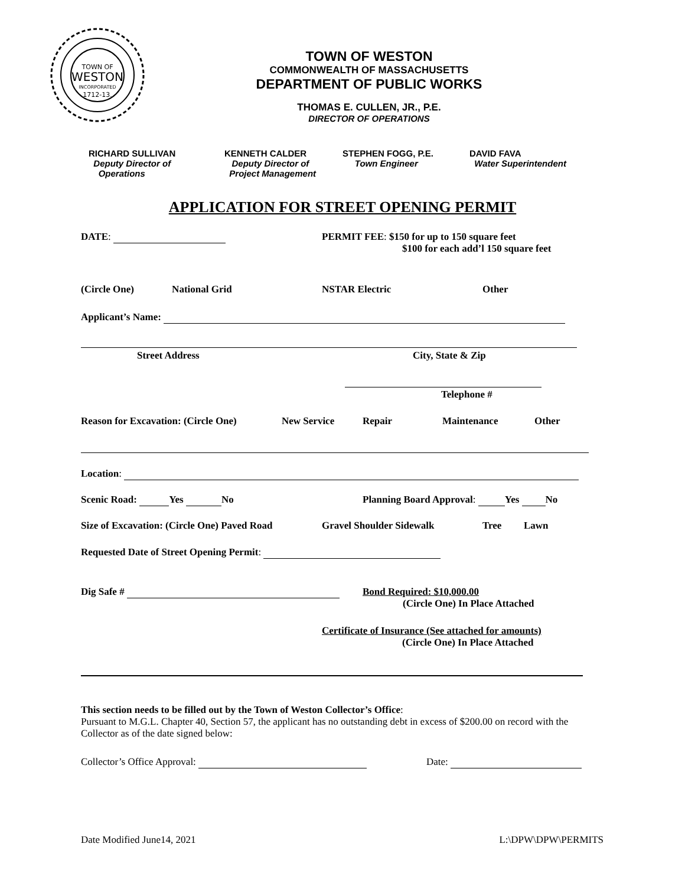TOWN OF
WESTON
INCORPORATED
1712-13.
TOWN OF WESTON
COMMONWEALTH OF MASSACHUSETTS
DEPARTMENT OF PUBLIC WORKS
THOMAS E. CULLEN, JR., P.E.
DIRECTOR OF OPERATIONS
RICHARD SULLIVAN
Deputy Director of
Operations
KENNETH CALDER
Deputy Director of
Project Management
STEPHEN FOGG, P.E.
Town Engineer
DAVID FAVA
Water Superintendent
APPLICATION FOR STREET OPENING PERMIT
DATE: PERMIT FEE: $150 for up to 150 square feet
$100 for each add’l 150 square feet
(Circle One) National Grid NSTAR Electric Other
Applicant’s Name:
Street Address City, State & Zip
Telephone #
Reason for Excavation: (Circle One) New Service Repair Maintenance Other
Location:
Scenic Road: Yes No Planning Board Approval: Yes No
Size of Excavation: (Circle One) Paved Road Gravel Shoulder Sidewalk Tree Lawn
Requested Date of Street Opening Permit:
Dig Safe # Bond Required: $10,000.00
(Circle One) In Place Attached
Certificate of Insurance (See attached for amounts)
(Circle One) In Place Attached
This section needs to be filled out by the Town of Weston Collector’s Office:
Pursuant to M.G.L. Chapter 40, Section 57, the applicant has no outstanding debt in excess of $200.00 on record with the Collector as of the date signed below:
Collector’s Office Approval: Date:
Date Modified June14, 2021 L:\DPW\DPW\PERMITS